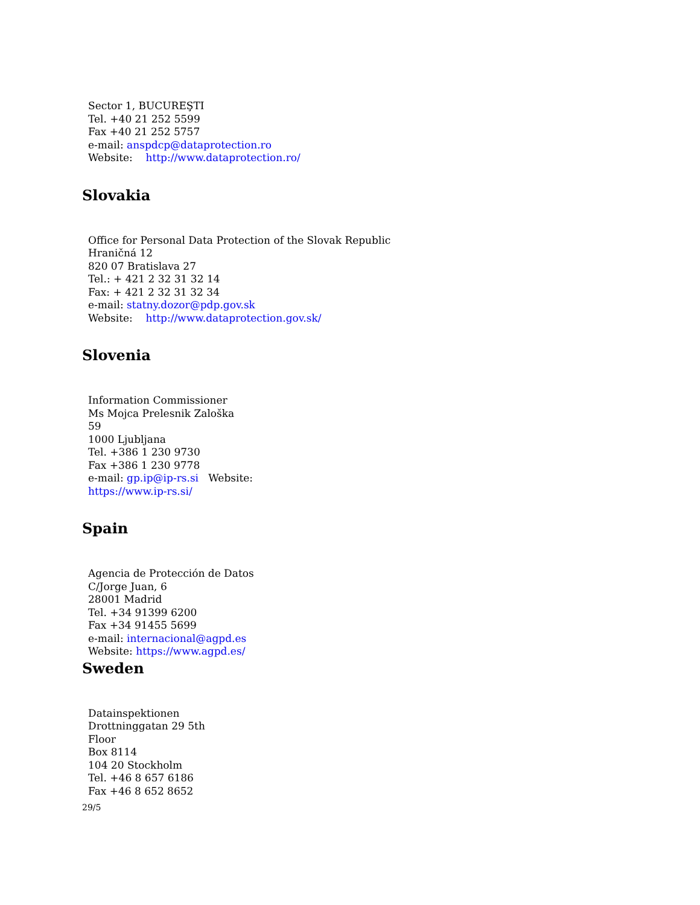Sector 1, BUCUREŞTI
Tel. +40 21 252 5599
Fax +40 21 252 5757
e-mail: anspdcp@dataprotection.ro
Website: http://www.dataprotection.ro/
Slovakia
Office for Personal Data Protection of the Slovak Republic
Hraničná 12
820 07 Bratislava 27
Tel.: + 421 2 32 31 32 14
Fax: + 421 2 32 31 32 34
e-mail: statny.dozor@pdp.gov.sk
Website: http://www.dataprotection.gov.sk/
Slovenia
Information Commissioner
Ms Mojca Prelesnik Zaloška
59
1000 Ljubljana
Tel. +386 1 230 9730
Fax +386 1 230 9778
e-mail: gp.ip@ip-rs.si Website:
https://www.ip-rs.si/
Spain
Agencia de Protección de Datos
C/Jorge Juan, 6
28001 Madrid
Tel. +34 91399 6200
Fax +34 91455 5699
e-mail: internacional@agpd.es
Website: https://www.agpd.es/
Sweden
Datainspektionen
Drottninggatan 29 5th
Floor
Box 8114
104 20 Stockholm
Tel. +46 8 657 6186
Fax +46 8 652 8652
29/5